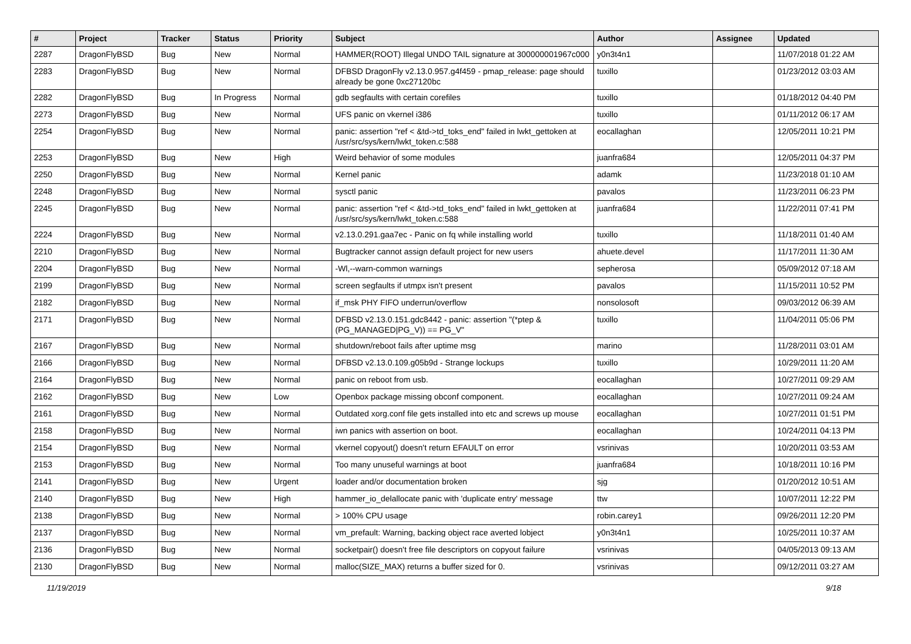| # | Project | Tracker | Status | Priority | Subject | Author | Assignee | Updated |
| --- | --- | --- | --- | --- | --- | --- | --- | --- |
| 2287 | DragonFlyBSD | Bug | New | Normal | HAMMER(ROOT) Illegal UNDO TAIL signature at 300000001967c000 | y0n3t4n1 | | 11/07/2018 01:22 AM |
| 2283 | DragonFlyBSD | Bug | New | Normal | DFBSD DragonFly v2.13.0.957.g4f459 - pmap_release: page should already be gone 0xc27120bc | tuxillo | | 01/23/2012 03:03 AM |
| 2282 | DragonFlyBSD | Bug | In Progress | Normal | gdb segfaults with certain corefiles | tuxillo | | 01/18/2012 04:40 PM |
| 2273 | DragonFlyBSD | Bug | New | Normal | UFS panic on vkernel i386 | tuxillo | | 01/11/2012 06:17 AM |
| 2254 | DragonFlyBSD | Bug | New | Normal | panic: assertion "ref < &td->td_toks_end" failed in lwkt_gettoken at /usr/src/sys/kern/lwkt_token.c:588 | eocallaghan | | 12/05/2011 10:21 PM |
| 2253 | DragonFlyBSD | Bug | New | High | Weird behavior of some modules | juanfra684 | | 12/05/2011 04:37 PM |
| 2250 | DragonFlyBSD | Bug | New | Normal | Kernel panic | adamk | | 11/23/2018 01:10 AM |
| 2248 | DragonFlyBSD | Bug | New | Normal | sysctl panic | pavalos | | 11/23/2011 06:23 PM |
| 2245 | DragonFlyBSD | Bug | New | Normal | panic: assertion "ref < &td->td_toks_end" failed in lwkt_gettoken at /usr/src/sys/kern/lwkt_token.c:588 | juanfra684 | | 11/22/2011 07:41 PM |
| 2224 | DragonFlyBSD | Bug | New | Normal | v2.13.0.291.gaa7ec - Panic on fq while installing world | tuxillo | | 11/18/2011 01:40 AM |
| 2210 | DragonFlyBSD | Bug | New | Normal | Bugtracker cannot assign default project for new users | ahuete.devel | | 11/17/2011 11:30 AM |
| 2204 | DragonFlyBSD | Bug | New | Normal | -Wl,--warn-common warnings | sepherosa | | 05/09/2012 07:18 AM |
| 2199 | DragonFlyBSD | Bug | New | Normal | screen segfaults if utmpx isn't present | pavalos | | 11/15/2011 10:52 PM |
| 2182 | DragonFlyBSD | Bug | New | Normal | if_msk PHY FIFO underrun/overflow | nonsolosoft | | 09/03/2012 06:39 AM |
| 2171 | DragonFlyBSD | Bug | New | Normal | DFBSD v2.13.0.151.gdc8442 - panic: assertion "(*ptep & (PG_MANAGED/PG_V)) == PG_V" | tuxillo | | 11/04/2011 05:06 PM |
| 2167 | DragonFlyBSD | Bug | New | Normal | shutdown/reboot fails after uptime msg | marino | | 11/28/2011 03:01 AM |
| 2166 | DragonFlyBSD | Bug | New | Normal | DFBSD v2.13.0.109.g05b9d - Strange lockups | tuxillo | | 10/29/2011 11:20 AM |
| 2164 | DragonFlyBSD | Bug | New | Normal | panic on reboot from usb. | eocallaghan | | 10/27/2011 09:29 AM |
| 2162 | DragonFlyBSD | Bug | New | Low | Openbox package missing obconf component. | eocallaghan | | 10/27/2011 09:24 AM |
| 2161 | DragonFlyBSD | Bug | New | Normal | Outdated xorg.conf file gets installed into etc and screws up mouse | eocallaghan | | 10/27/2011 01:51 PM |
| 2158 | DragonFlyBSD | Bug | New | Normal | iwn panics with assertion on boot. | eocallaghan | | 10/24/2011 04:13 PM |
| 2154 | DragonFlyBSD | Bug | New | Normal | vkernel copyout() doesn't return EFAULT on error | vsrinivas | | 10/20/2011 03:53 AM |
| 2153 | DragonFlyBSD | Bug | New | Normal | Too many unuseful warnings at boot | juanfra684 | | 10/18/2011 10:16 PM |
| 2141 | DragonFlyBSD | Bug | New | Urgent | loader and/or documentation broken | sjg | | 01/20/2012 10:51 AM |
| 2140 | DragonFlyBSD | Bug | New | High | hammer_io_delallocate panic with 'duplicate entry' message | ttw | | 10/07/2011 12:22 PM |
| 2138 | DragonFlyBSD | Bug | New | Normal | > 100% CPU usage | robin.carey1 | | 09/26/2011 12:20 PM |
| 2137 | DragonFlyBSD | Bug | New | Normal | vm_prefault: Warning, backing object race averted lobject | y0n3t4n1 | | 10/25/2011 10:37 AM |
| 2136 | DragonFlyBSD | Bug | New | Normal | socketpair() doesn't free file descriptors on copyout failure | vsrinivas | | 04/05/2013 09:13 AM |
| 2130 | DragonFlyBSD | Bug | New | Normal | malloc(SIZE_MAX) returns a buffer sized for 0. | vsrinivas | | 09/12/2011 03:27 AM |
11/19/2019 9/18